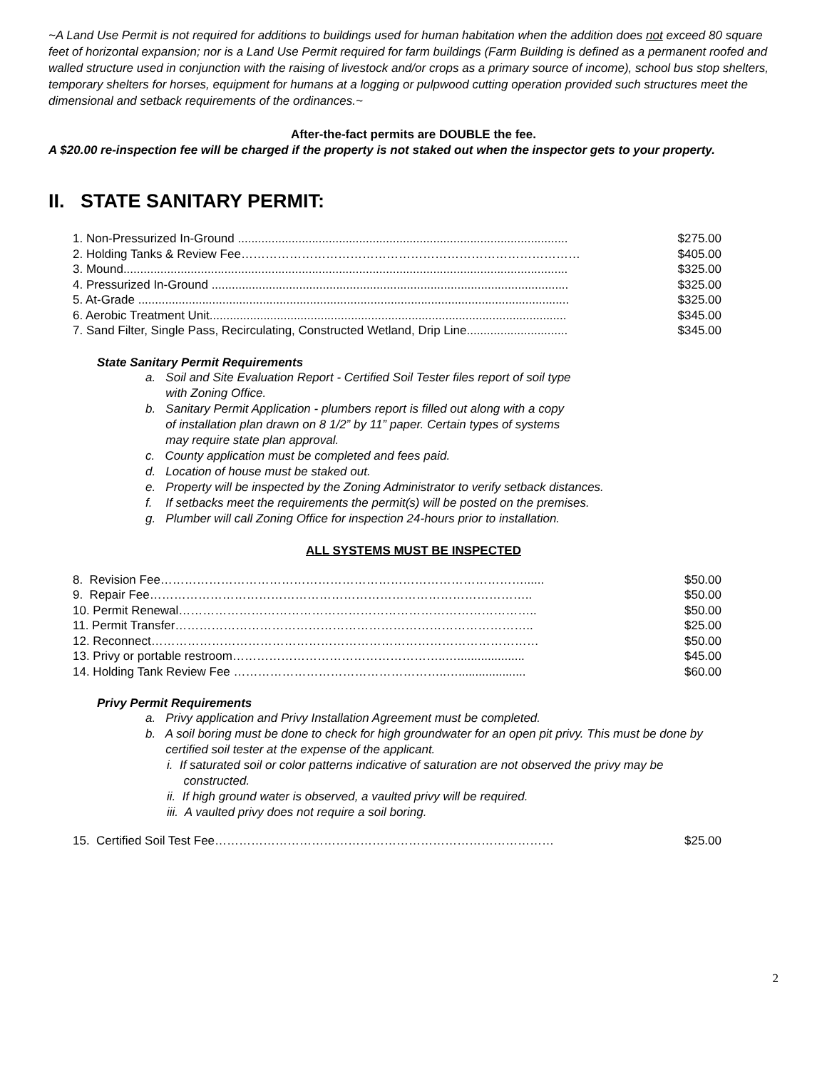~A Land Use Permit is not required for additions to buildings used for human habitation when the addition does not exceed 80 square feet of horizontal expansion; nor is a Land Use Permit required for farm buildings (Farm Building is defined as a permanent roofed and walled structure used in conjunction with the raising of livestock and/or crops as a primary source of income), school bus stop shelters, temporary shelters for horses, equipment for humans at a logging or pulpwood cutting operation provided such structures meet the dimensional and setback requirements of the ordinances.~
After-the-fact permits are DOUBLE the fee.
A $20.00 re-inspection fee will be charged if the property is not staked out when the inspector gets to your property.
II. STATE SANITARY PERMIT:
| 1. Non-Pressurized In-Ground .................................................................................................. | $275.00 |
| 2. Holding Tanks & Review Fee………………………………………………………………………… | $405.00 |
| 3. Mound.................................................................................................................................... | $325.00 |
| 4. Pressurized In-Ground .......................................................................................................... | $325.00 |
| 5. At-Grade ................................................................................................................................ | $325.00 |
| 6. Aerobic Treatment Unit.......................................................................................................... | $345.00 |
| 7. Sand Filter, Single Pass, Recirculating, Constructed Wetland, Drip Line.............................. | $345.00 |
State Sanitary Permit Requirements
a. Soil and Site Evaluation Report - Certified Soil Tester files report of soil type
with Zoning Office.
b. Sanitary Permit Application - plumbers report is filled out along with a copy
of installation plan drawn on 8 1/2” by 11” paper. Certain types of systems
may require state plan approval.
c. County application must be completed and fees paid.
d. Location of house must be staked out.
e. Property will be inspected by the Zoning Administrator to verify setback distances.
f. If setbacks meet the requirements the permit(s) will be posted on the premises.
g. Plumber will call Zoning Office for inspection 24-hours prior to installation.
ALL SYSTEMS MUST BE INSPECTED
| 8. Revision Fee………………………………………………………………………………...... | $50.00 |
| 9. Repair Fee………………………………………………………………………………….. | $50.00 |
| 10. Permit Renewal…………………………………………………………………………….. | $50.00 |
| 11. Permit Transfer…………………………………………………………………………….. | $25.00 |
| 12. Reconnect…………………………………………………………………………………… | $50.00 |
| 13. Privy or portable restroom……………………………………………..….................... | $45.00 |
| 14. Holding Tank Review Fee ……………………………………………..….................... | $60.00 |
Privy Permit Requirements
a. Privy application and Privy Installation Agreement must be completed.
b. A soil boring must be done to check for high groundwater for an open pit privy. This must be done by
certified soil tester at the expense of the applicant.
i. If saturated soil or color patterns indicative of saturation are not observed the privy may be
constructed.
ii. If high ground water is observed, a vaulted privy will be required.
iii. A vaulted privy does not require a soil boring.
| 15. Certified Soil Test Fee………………………………………………………………………… | $25.00 |
2